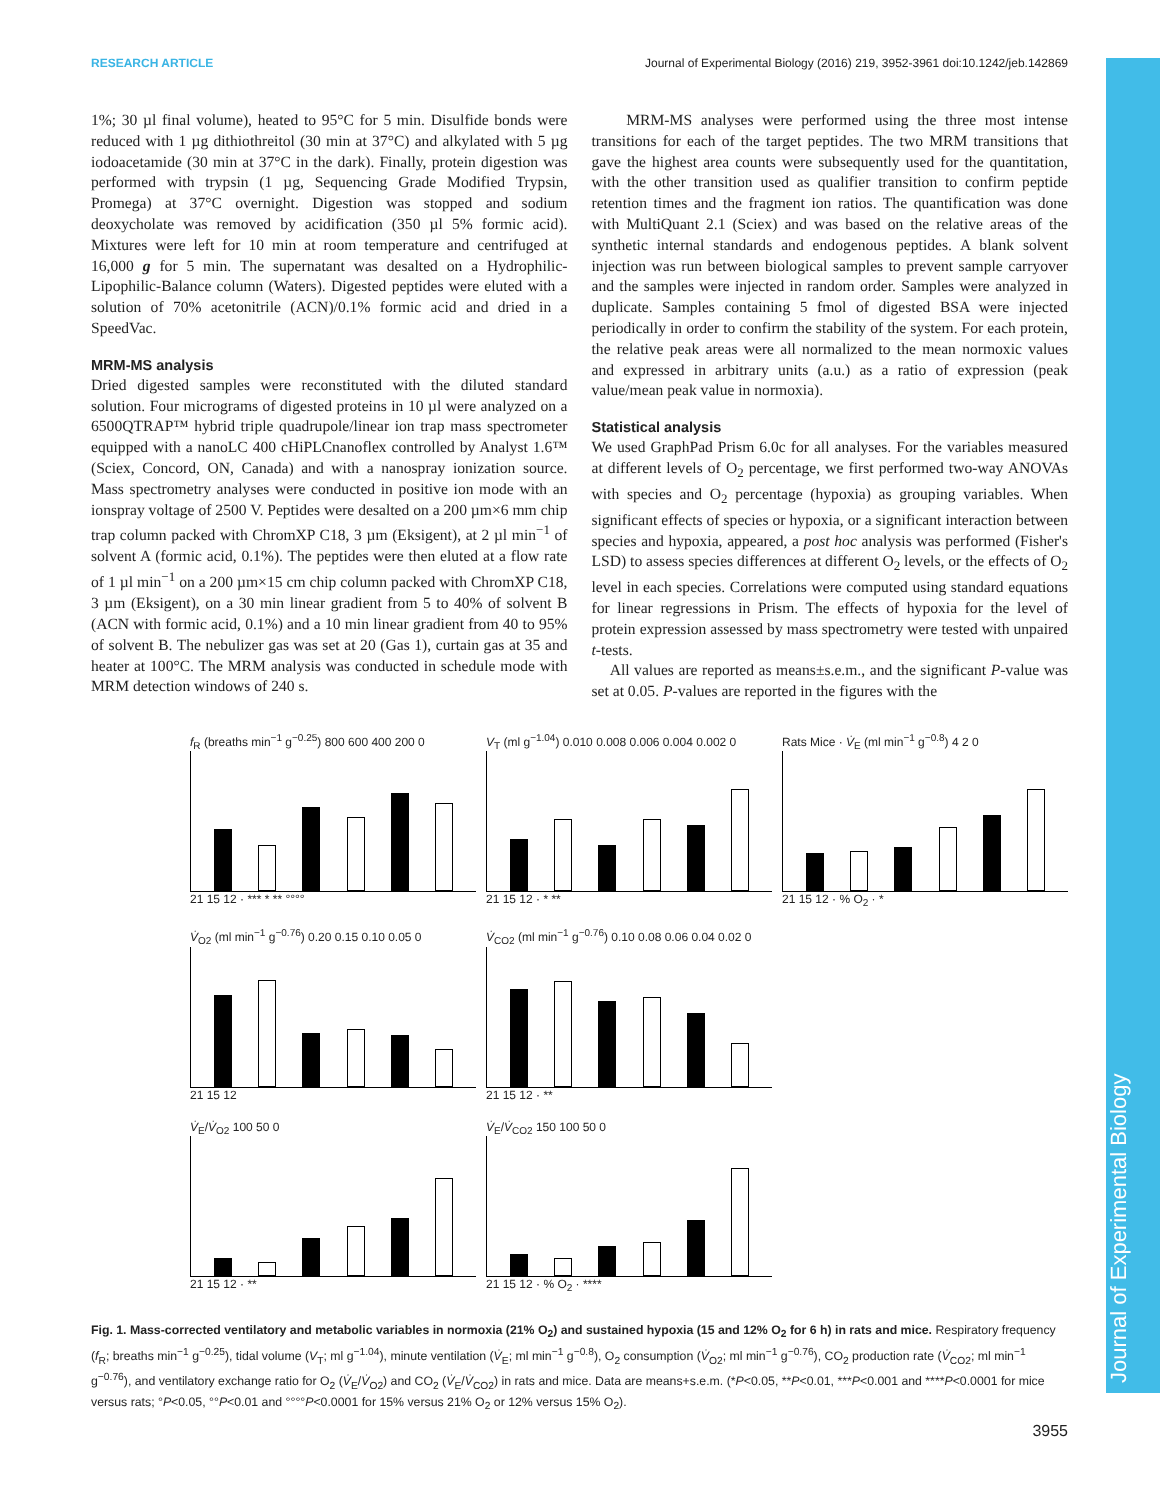RESEARCH ARTICLE Journal of Experimental Biology (2016) 219, 3952-3961 doi:10.1242/jeb.142869
Journal of Experimental Biology
1%; 30 µl final volume), heated to 95°C for 5 min. Disulfide bonds were reduced with 1 µg dithiothreitol (30 min at 37°C) and alkylated with 5 µg iodoacetamide (30 min at 37°C in the dark). Finally, protein digestion was performed with trypsin (1 µg, Sequencing Grade Modified Trypsin, Promega) at 37°C overnight. Digestion was stopped and sodium deoxycholate was removed by acidification (350 µl 5% formic acid). Mixtures were left for 10 min at room temperature and centrifuged at 16,000 g for 5 min. The supernatant was desalted on a Hydrophilic-Lipophilic-Balance column (Waters). Digested peptides were eluted with a solution of 70% acetonitrile (ACN)/0.1% formic acid and dried in a SpeedVac.
MRM-MS analysis
Dried digested samples were reconstituted with the diluted standard solution. Four micrograms of digested proteins in 10 µl were analyzed on a 6500QTRAP™ hybrid triple quadrupole/linear ion trap mass spectrometer equipped with a nanoLC 400 cHiPLCnanoflex controlled by Analyst 1.6™ (Sciex, Concord, ON, Canada) and with a nanospray ionization source. Mass spectrometry analyses were conducted in positive ion mode with an ionspray voltage of 2500 V. Peptides were desalted on a 200 µm×6 mm chip trap column packed with ChromXP C18, 3 µm (Eksigent), at 2 µl min<sup>−1</sup> of solvent A (formic acid, 0.1%). The peptides were then eluted at a flow rate of 1 µl min<sup>−1</sup> on a 200 µm×15 cm chip column packed with ChromXP C18, 3 µm (Eksigent), on a 30 min linear gradient from 5 to 40% of solvent B (ACN with formic acid, 0.1%) and a 10 min linear gradient from 40 to 95% of solvent B. The nebulizer gas was set at 20 (Gas 1), curtain gas at 35 and heater at 100°C. The MRM analysis was conducted in schedule mode with MRM detection windows of 240 s.
MRM-MS analyses were performed using the three most intense transitions for each of the target peptides. The two MRM transitions that gave the highest area counts were subsequently used for the quantitation, with the other transition used as qualifier transition to confirm peptide retention times and the fragment ion ratios. The quantification was done with MultiQuant 2.1 (Sciex) and was based on the relative areas of the synthetic internal standards and endogenous peptides. A blank solvent injection was run between biological samples to prevent sample carryover and the samples were injected in random order. Samples were analyzed in duplicate. Samples containing 5 fmol of digested BSA were injected periodically in order to confirm the stability of the system. For each protein, the relative peak areas were all normalized to the mean normoxic values and expressed in arbitrary units (a.u.) as a ratio of expression (peak value/mean peak value in normoxia).
Statistical analysis
We used GraphPad Prism 6.0c for all analyses. For the variables measured at different levels of O<sub>2</sub> percentage, we first performed two-way ANOVAs with species and O<sub>2</sub> percentage (hypoxia) as grouping variables. When significant effects of species or hypoxia, or a significant interaction between species and hypoxia, appeared, a post hoc analysis was performed (Fisher's LSD) to assess species differences at different O<sub>2</sub> levels, or the effects of O<sub>2</sub> level in each species. Correlations were computed using standard equations for linear regressions in Prism. The effects of hypoxia for the level of protein expression assessed by mass spectrometry were tested with unpaired t-tests.
All values are reported as means±s.e.m., and the significant P-value was set at 0.05. P-values are reported in the figures with the
f<sub>R</sub> (breaths min<sup>−1</sup> g<sup>−0.25</sup>) 800 600 400 200 0
21 15 12 · *** * ** °°°°
V<sub>T</sub> (ml g<sup>−1.04</sup>) 0.010 0.008 0.006 0.004 0.002 0
21 15 12 · * **
Rats Mice · V̇<sub>E</sub> (ml min<sup>−1</sup> g<sup>−0.8</sup>) 4 2 0
21 15 12 · % O<sub>2</sub> · *
V̇<sub>O2</sub> (ml min<sup>−1</sup> g<sup>−0.76</sup>) 0.20 0.15 0.10 0.05 0
21 15 12
V̇<sub>CO2</sub> (ml min<sup>−1</sup> g<sup>−0.76</sup>) 0.10 0.08 0.06 0.04 0.02 0
21 15 12 · **
V̇<sub>E</sub>/V̇<sub>O2</sub> 100 50 0
21 15 12 · **
V̇<sub>E</sub>/V̇<sub>CO2</sub> 150 100 50 0
21 15 12 · % O<sub>2</sub> · ****
Fig. 1. Mass-corrected ventilatory and metabolic variables in normoxia (21% O<sub>2</sub>) and sustained hypoxia (15 and 12% O<sub>2</sub> for 6 h) in rats and mice. Respiratory frequency (f<sub>R</sub>; breaths min<sup>−1</sup> g<sup>−0.25</sup>), tidal volume (V<sub>T</sub>; ml g<sup>−1.04</sup>), minute ventilation (V̇<sub>E</sub>; ml min<sup>−1</sup> g<sup>−0.8</sup>), O<sub>2</sub> consumption (V̇<sub>O2</sub>; ml min<sup>−1</sup> g<sup>−0.76</sup>), CO<sub>2</sub> production rate (V̇<sub>CO2</sub>; ml min<sup>−1</sup> g<sup>−0.76</sup>), and ventilatory exchange ratio for O<sub>2</sub> (V̇<sub>E</sub>/V̇<sub>O2</sub>) and CO<sub>2</sub> (V̇<sub>E</sub>/V̇<sub>CO2</sub>) in rats and mice. Data are means+s.e.m. (*P<0.05, **P<0.01, ***P<0.001 and ****P<0.0001 for mice versus rats; °P<0.05, °°P<0.01 and °°°°P<0.0001 for 15% versus 21% O<sub>2</sub> or 12% versus 15% O<sub>2</sub>).
3955